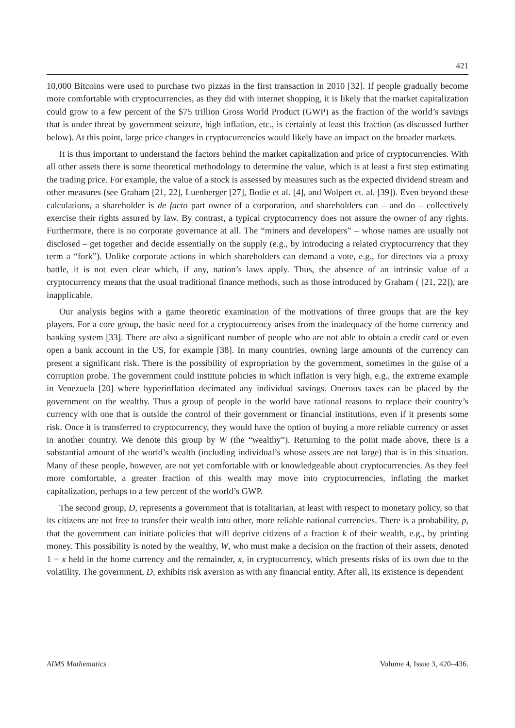421
10,000 Bitcoins were used to purchase two pizzas in the first transaction in 2010 [32]. If people gradually become more comfortable with cryptocurrencies, as they did with internet shopping, it is likely that the market capitalization could grow to a few percent of the $75 trillion Gross World Product (GWP) as the fraction of the world’s savings that is under threat by government seizure, high inflation, etc., is certainly at least this fraction (as discussed further below). At this point, large price changes in cryptocurrencies would likely have an impact on the broader markets.
It is thus important to understand the factors behind the market capitalization and price of cryptocurrencies. With all other assets there is some theoretical methodology to determine the value, which is at least a first step estimating the trading price. For example, the value of a stock is assessed by measures such as the expected dividend stream and other measures (see Graham [21, 22], Luenberger [27], Bodie et al. [4], and Wolpert et. al. [39]). Even beyond these calculations, a shareholder is de facto part owner of a corporation, and shareholders can – and do – collectively exercise their rights assured by law. By contrast, a typical cryptocurrency does not assure the owner of any rights. Furthermore, there is no corporate governance at all. The “miners and developers” – whose names are usually not disclosed – get together and decide essentially on the supply (e.g., by introducing a related cryptocurrency that they term a “fork”). Unlike corporate actions in which shareholders can demand a vote, e.g., for directors via a proxy battle, it is not even clear which, if any, nation’s laws apply. Thus, the absence of an intrinsic value of a cryptocurrency means that the usual traditional finance methods, such as those introduced by Graham ( [21, 22]), are inapplicable.
Our analysis begins with a game theoretic examination of the motivations of three groups that are the key players. For a core group, the basic need for a cryptocurrency arises from the inadequacy of the home currency and banking system [33]. There are also a significant number of people who are not able to obtain a credit card or even open a bank account in the US, for example [38]. In many countries, owning large amounts of the currency can present a significant risk. There is the possibility of expropriation by the government, sometimes in the guise of a corruption probe. The government could institute policies in which inflation is very high, e.g., the extreme example in Venezuela [20] where hyperinflation decimated any individual savings. Onerous taxes can be placed by the government on the wealthy. Thus a group of people in the world have rational reasons to replace their country’s currency with one that is outside the control of their government or financial institutions, even if it presents some risk. Once it is transferred to cryptocurrency, they would have the option of buying a more reliable currency or asset in another country. We denote this group by W (the “wealthy”). Returning to the point made above, there is a substantial amount of the world’s wealth (including individual’s whose assets are not large) that is in this situation. Many of these people, however, are not yet comfortable with or knowledgeable about cryptocurrencies. As they feel more comfortable, a greater fraction of this wealth may move into cryptocurrencies, inflating the market capitalization, perhaps to a few percent of the world’s GWP.
The second group, D, represents a government that is totalitarian, at least with respect to monetary policy, so that its citizens are not free to transfer their wealth into other, more reliable national currencies. There is a probability, p, that the government can initiate policies that will deprive citizens of a fraction k of their wealth, e.g., by printing money. This possibility is noted by the wealthy, W, who must make a decision on the fraction of their assets, denoted 1 − x held in the home currency and the remainder, x, in cryptocurrency, which presents risks of its own due to the volatility. The government, D, exhibits risk aversion as with any financial entity. After all, its existence is dependent
AIMS Mathematics Volume 4, Issue 3, 420–436.